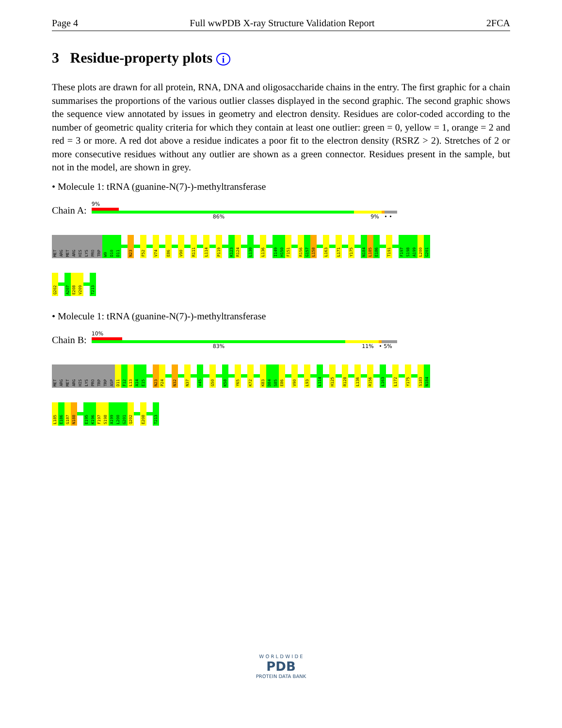Page 4 Full wwPDB X-ray Structure Validation Report 2FCA
3 Residue-property plots i
These plots are drawn for all protein, RNA, DNA and oligosaccharide chains in the entry. The first graphic for a chain summarises the proportions of the various outlier classes displayed in the second graphic. The second graphic shows the sequence view annotated by issues in geometry and electron density. Residues are color-coded according to the number of geometric quality criteria for which they contain at least one outlier: green = 0, yellow = 1, orange = 2 and red = 3 or more. A red dot above a residue indicates a poor fit to the electron density (RSRZ > 2). Stretches of 2 or more consecutive residues without any outlier are shown as a green connector. Residues present in the sample, but not in the model, are shown in grey.
• Molecule 1: tRNA (guanine-N(7)-)-methyltransferase
Chain A:
9%
86% 9% • •
MET
ARG
MET
ARG
HIS
LYS
PRO
TRP
W9
D10
D11
N23
F52
V74
E86
V90
R111
L114
P119
K123
R124
L130
L136
I149
H150
F151
R156
G157
L158
L163
L171
Y175
N184
L185
E186
T191
F197
S198
A199
L200
G201
Q202
A207
E208
V209
T213
• Molecule 1: tRNA (guanine-N(7)-)-methyltransferase
Chain B:
10%
83% 11% • 5%
MET
ARG
MET
ARG
HIS
LYS
PRO
TRP
TRP
ASP
D11
F12
L13
A14
E15
N23
P24
N32
N37
V45
G50
K58
Y65
K72
K83
D84
S85
E86
V90
L93
L114
H125
R128
L136
R156
L163
L172
Y175
S183
N184
L185
E186
G187
N188
E195
K196
F197
S198
A199
L200
G201
Q202
E208
T213
W O R L D W I D E
PDB
PROTEIN DATA BANK